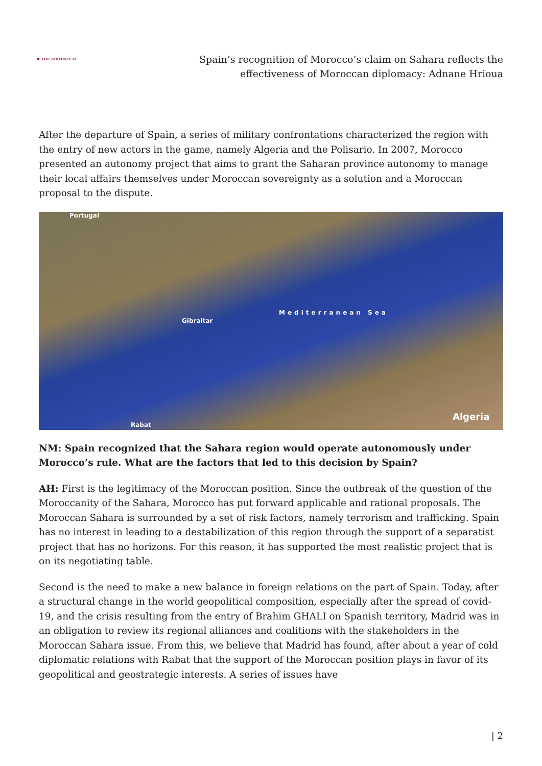✖ THE KOOTNEETI
Spain’s recognition of Morocco’s claim on Sahara reflects the
effectiveness of Moroccan diplomacy: Adnane Hrioua
After the departure of Spain, a series of military confrontations characterized the region with the entry of new actors in the game, namely Algeria and the Polisario. In 2007, Morocco presented an autonomy project that aims to grant the Saharan province autonomy to manage their local affairs themselves under Moroccan sovereignty as a solution and a Moroccan proposal to the dispute.
Portugal
Gibraltar
Mediterranean Sea
Rabat
Algeria
NM: Spain recognized that the Sahara region would operate autonomously under Morocco’s rule. What are the factors that led to this decision by Spain?
AH: First is the legitimacy of the Moroccan position. Since the outbreak of the question of the Moroccanity of the Sahara, Morocco has put forward applicable and rational proposals. The Moroccan Sahara is surrounded by a set of risk factors, namely terrorism and trafficking. Spain has no interest in leading to a destabilization of this region through the support of a separatist project that has no horizons. For this reason, it has supported the most realistic project that is on its negotiating table.
Second is the need to make a new balance in foreign relations on the part of Spain. Today, after a structural change in the world geopolitical composition, especially after the spread of covid-19, and the crisis resulting from the entry of Brahim GHALI on Spanish territory, Madrid was in an obligation to review its regional alliances and coalitions with the stakeholders in the Moroccan Sahara issue. From this, we believe that Madrid has found, after about a year of cold diplomatic relations with Rabat that the support of the Moroccan position plays in favor of its geopolitical and geostrategic interests. A series of issues have
| 2